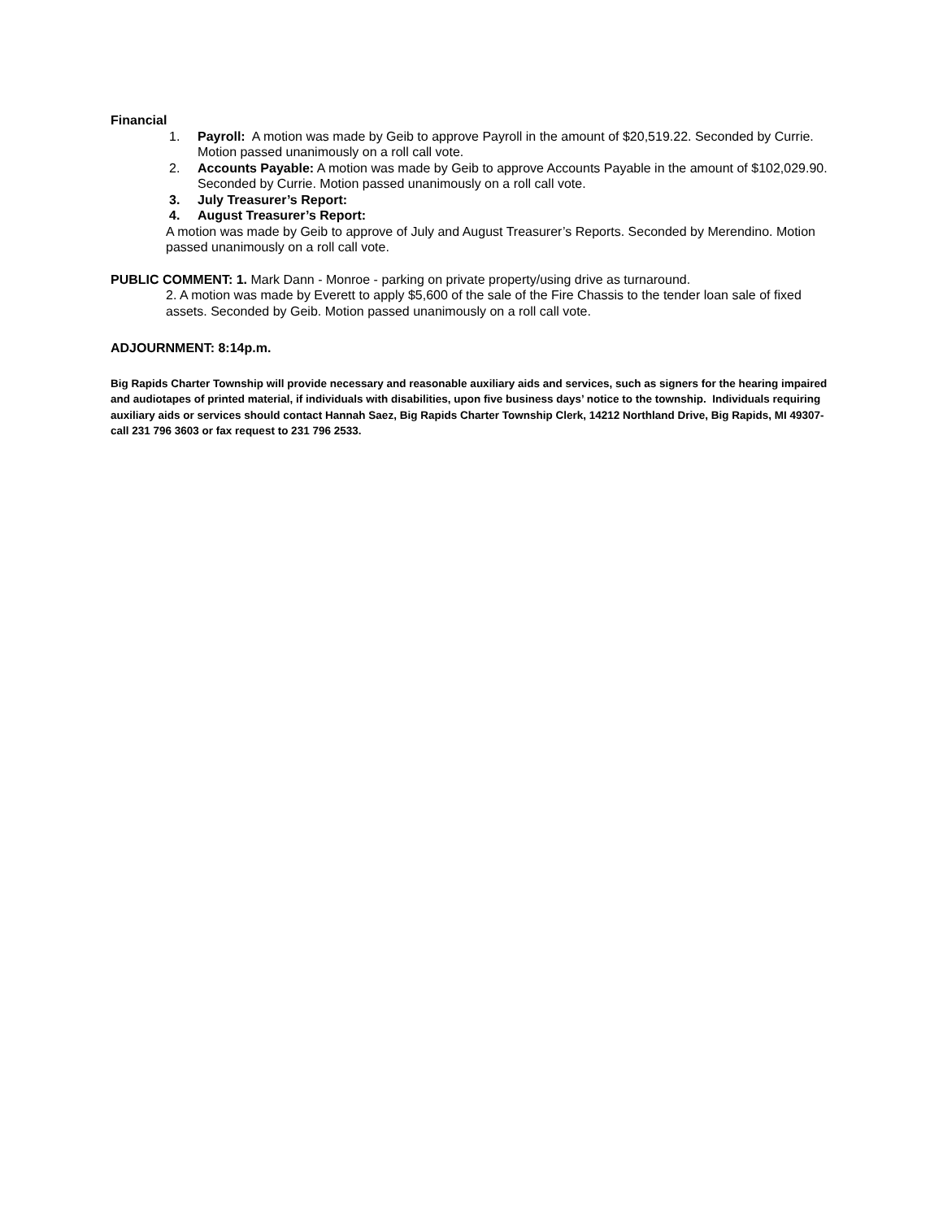Financial
1. Payroll: A motion was made by Geib to approve Payroll in the amount of $20,519.22. Seconded by Currie. Motion passed unanimously on a roll call vote.
2. Accounts Payable: A motion was made by Geib to approve Accounts Payable in the amount of $102,029.90. Seconded by Currie. Motion passed unanimously on a roll call vote.
3. July Treasurer’s Report:
4. August Treasurer’s Report:
A motion was made by Geib to approve of July and August Treasurer’s Reports. Seconded by Merendino. Motion passed unanimously on a roll call vote.
PUBLIC COMMENT: 1. Mark Dann - Monroe - parking on private property/using drive as turnaround.
2. A motion was made by Everett to apply $5,600 of the sale of the Fire Chassis to the tender loan sale of fixed assets. Seconded by Geib. Motion passed unanimously on a roll call vote.
ADJOURNMENT: 8:14p.m.
Big Rapids Charter Township will provide necessary and reasonable auxiliary aids and services, such as signers for the hearing impaired and audiotapes of printed material, if individuals with disabilities, upon five business days’ notice to the township. Individuals requiring auxiliary aids or services should contact Hannah Saez, Big Rapids Charter Township Clerk, 14212 Northland Drive, Big Rapids, MI 49307- call 231 796 3603 or fax request to 231 796 2533.